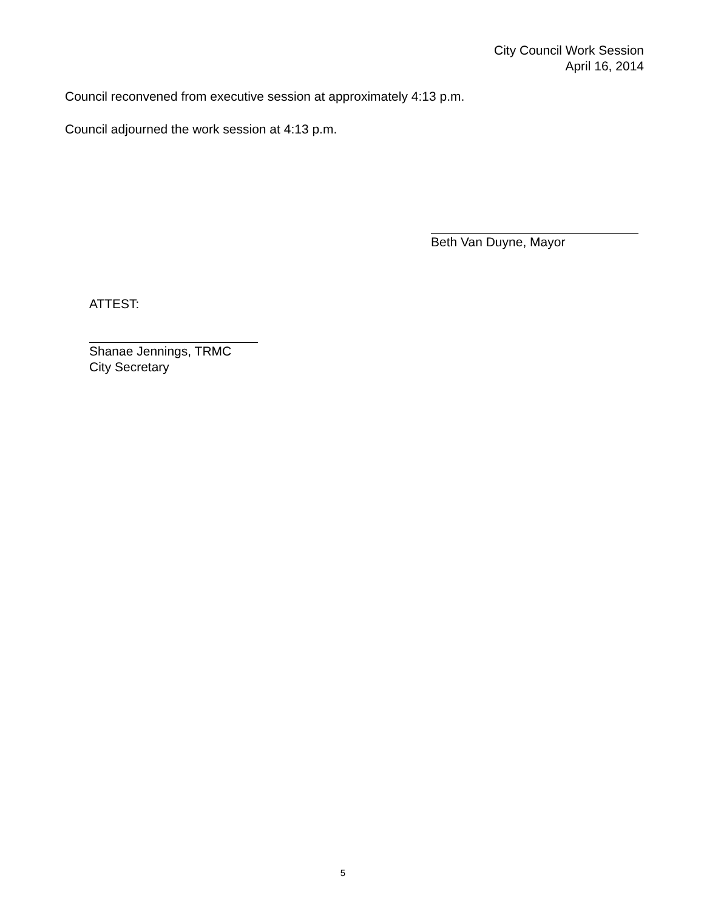City Council Work Session
April 16, 2014
Council reconvened from executive session at approximately 4:13 p.m.
Council adjourned the work session at 4:13 p.m.
Beth Van Duyne, Mayor
ATTEST:
Shanae Jennings, TRMC
City Secretary
5